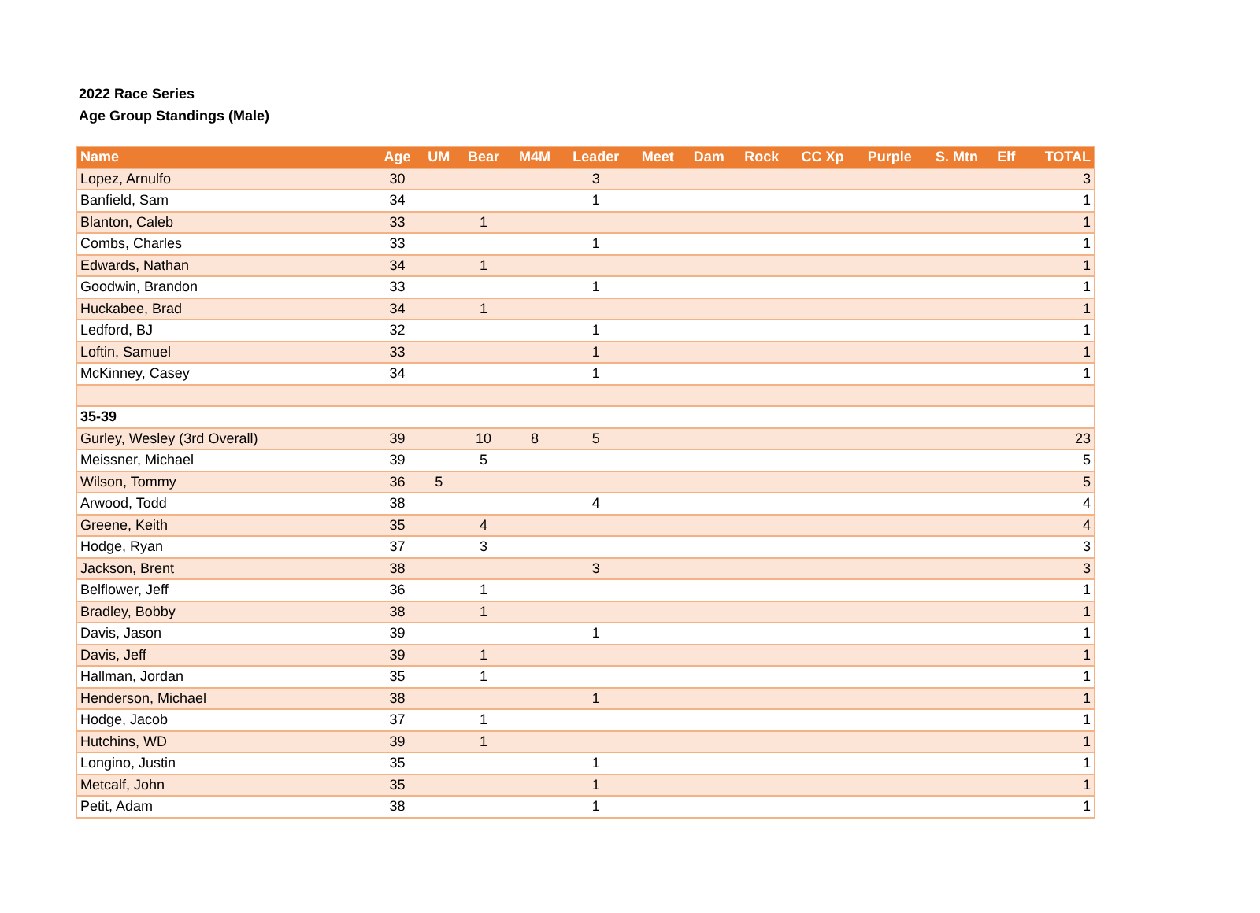2022 Race Series
Age Group Standings (Male)
| Name | Age | UM | Bear | M4M | Leader | Meet | Dam | Rock | CC Xp | Purple | S. Mtn | Elf | TOTAL |
| --- | --- | --- | --- | --- | --- | --- | --- | --- | --- | --- | --- | --- | --- |
| Lopez, Arnulfo | 30 | | | | 3 | | | | | | | | 3 |
| Banfield, Sam | 34 | | | | 1 | | | | | | | | 1 |
| Blanton, Caleb | 33 | | 1 | | | | | | | | | | 1 |
| Combs, Charles | 33 | | | | 1 | | | | | | | | 1 |
| Edwards, Nathan | 34 | | 1 | | | | | | | | | | 1 |
| Goodwin, Brandon | 33 | | | | 1 | | | | | | | | 1 |
| Huckabee, Brad | 34 | | 1 | | | | | | | | | | 1 |
| Ledford, BJ | 32 | | | | 1 | | | | | | | | 1 |
| Loftin, Samuel | 33 | | | | 1 | | | | | | | | 1 |
| McKinney, Casey | 34 | | | | 1 | | | | | | | | 1 |
| 35-39 | | | | | | | | | | | | | |
| Gurley, Wesley (3rd Overall) | 39 | | 10 | 8 | 5 | | | | | | | | 23 |
| Meissner, Michael | 39 | | 5 | | | | | | | | | | 5 |
| Wilson, Tommy | 36 | 5 | | | | | | | | | | | 5 |
| Arwood, Todd | 38 | | | | 4 | | | | | | | | 4 |
| Greene, Keith | 35 | | 4 | | | | | | | | | | 4 |
| Hodge, Ryan | 37 | | 3 | | | | | | | | | | 3 |
| Jackson, Brent | 38 | | | | 3 | | | | | | | | 3 |
| Belflower, Jeff | 36 | | 1 | | | | | | | | | | 1 |
| Bradley, Bobby | 38 | | 1 | | | | | | | | | | 1 |
| Davis, Jason | 39 | | | | 1 | | | | | | | | 1 |
| Davis, Jeff | 39 | | 1 | | | | | | | | | | 1 |
| Hallman, Jordan | 35 | | 1 | | | | | | | | | | 1 |
| Henderson, Michael | 38 | | | | 1 | | | | | | | | 1 |
| Hodge, Jacob | 37 | | 1 | | | | | | | | | | 1 |
| Hutchins, WD | 39 | | 1 | | | | | | | | | | 1 |
| Longino, Justin | 35 | | | | 1 | | | | | | | | 1 |
| Metcalf, John | 35 | | | | 1 | | | | | | | | 1 |
| Petit, Adam | 38 | | | | 1 | | | | | | | | 1 |